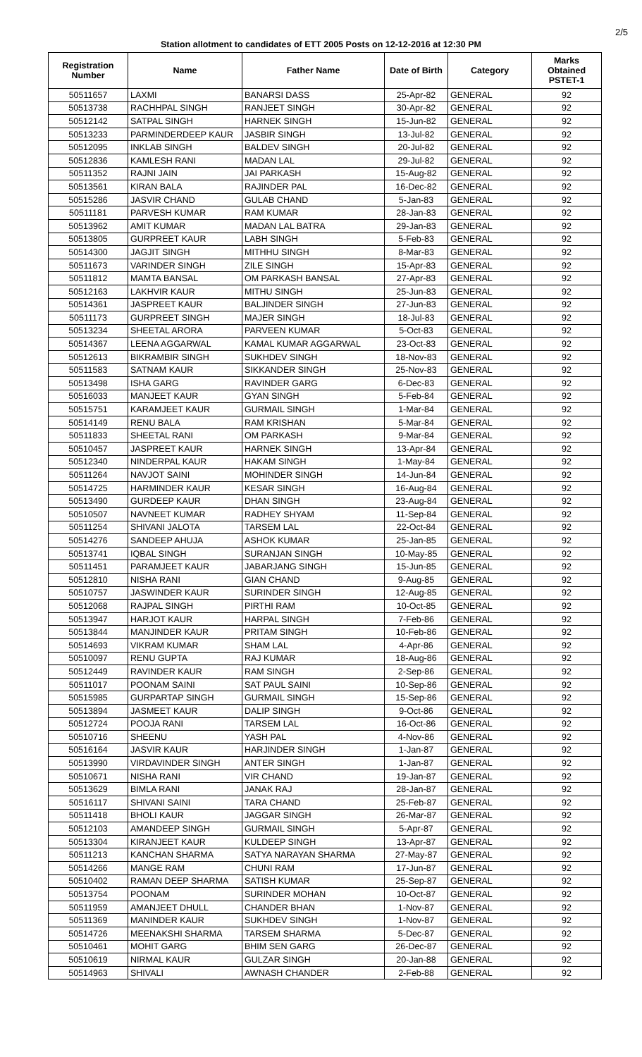2/5
Station allotment to candidates of ETT 2005 Posts on 12-12-2016 at 12:30 PM
| Registration Number | Name | Father Name | Date of Birth | Category | Marks Obtained PSTET-1 |
| --- | --- | --- | --- | --- | --- |
| 50511657 | LAXMI | BANARSI DASS | 25-Apr-82 | GENERAL | 92 |
| 50513738 | RACHHPAL SINGH | RANJEET SINGH | 30-Apr-82 | GENERAL | 92 |
| 50512142 | SATPAL SINGH | HARNEK SINGH | 15-Jun-82 | GENERAL | 92 |
| 50513233 | PARMINDERDEEP KAUR | JASBIR SINGH | 13-Jul-82 | GENERAL | 92 |
| 50512095 | INKLAB SINGH | BALDEV SINGH | 20-Jul-82 | GENERAL | 92 |
| 50512836 | KAMLESH RANI | MADAN LAL | 29-Jul-82 | GENERAL | 92 |
| 50511352 | RAJNI JAIN | JAI PARKASH | 15-Aug-82 | GENERAL | 92 |
| 50513561 | KIRAN BALA | RAJINDER PAL | 16-Dec-82 | GENERAL | 92 |
| 50515286 | JASVIR CHAND | GULAB CHAND | 5-Jan-83 | GENERAL | 92 |
| 50511181 | PARVESH KUMAR | RAM KUMAR | 28-Jan-83 | GENERAL | 92 |
| 50513962 | AMIT KUMAR | MADAN LAL BATRA | 29-Jan-83 | GENERAL | 92 |
| 50513805 | GURPREET KAUR | LABH SINGH | 5-Feb-83 | GENERAL | 92 |
| 50514300 | JAGJIT SINGH | MITHHU SINGH | 8-Mar-83 | GENERAL | 92 |
| 50511673 | VARINDER SINGH | ZILE SINGH | 15-Apr-83 | GENERAL | 92 |
| 50511812 | MAMTA BANSAL | OM PARKASH BANSAL | 27-Apr-83 | GENERAL | 92 |
| 50512163 | LAKHVIR KAUR | MITHU SINGH | 25-Jun-83 | GENERAL | 92 |
| 50514361 | JASPREET KAUR | BALJINDER SINGH | 27-Jun-83 | GENERAL | 92 |
| 50511173 | GURPREET SINGH | MAJER SINGH | 18-Jul-83 | GENERAL | 92 |
| 50513234 | SHEETAL ARORA | PARVEEN KUMAR | 5-Oct-83 | GENERAL | 92 |
| 50514367 | LEENA AGGARWAL | KAMAL KUMAR AGGARWAL | 23-Oct-83 | GENERAL | 92 |
| 50512613 | BIKRAMBIR SINGH | SUKHDEV SINGH | 18-Nov-83 | GENERAL | 92 |
| 50511583 | SATNAM KAUR | SIKKANDER SINGH | 25-Nov-83 | GENERAL | 92 |
| 50513498 | ISHA GARG | RAVINDER GARG | 6-Dec-83 | GENERAL | 92 |
| 50516033 | MANJEET KAUR | GYAN SINGH | 5-Feb-84 | GENERAL | 92 |
| 50515751 | KARAMJEET KAUR | GURMAIL SINGH | 1-Mar-84 | GENERAL | 92 |
| 50514149 | RENU BALA | RAM KRISHAN | 5-Mar-84 | GENERAL | 92 |
| 50511833 | SHEETAL RANI | OM PARKASH | 9-Mar-84 | GENERAL | 92 |
| 50510457 | JASPREET KAUR | HARNEK SINGH | 13-Apr-84 | GENERAL | 92 |
| 50512340 | NINDERPAL KAUR | HAKAM SINGH | 1-May-84 | GENERAL | 92 |
| 50511264 | NAVJOT SAINI | MOHINDER SINGH | 14-Jun-84 | GENERAL | 92 |
| 50514725 | HARMINDER KAUR | KESAR SINGH | 16-Aug-84 | GENERAL | 92 |
| 50513490 | GURDEEP KAUR | DHAN SINGH | 23-Aug-84 | GENERAL | 92 |
| 50510507 | NAVNEET KUMAR | RADHEY SHYAM | 11-Sep-84 | GENERAL | 92 |
| 50511254 | SHIVANI JALOTA | TARSEM LAL | 22-Oct-84 | GENERAL | 92 |
| 50514276 | SANDEEP AHUJA | ASHOK KUMAR | 25-Jan-85 | GENERAL | 92 |
| 50513741 | IQBAL SINGH | SURANJAN SINGH | 10-May-85 | GENERAL | 92 |
| 50511451 | PARAMJEET KAUR | JABARJANG SINGH | 15-Jun-85 | GENERAL | 92 |
| 50512810 | NISHA RANI | GIAN CHAND | 9-Aug-85 | GENERAL | 92 |
| 50510757 | JASWINDER KAUR | SURINDER SINGH | 12-Aug-85 | GENERAL | 92 |
| 50512068 | RAJPAL SINGH | PIRTHI RAM | 10-Oct-85 | GENERAL | 92 |
| 50513947 | HARJOT KAUR | HARPAL SINGH | 7-Feb-86 | GENERAL | 92 |
| 50513844 | MANJINDER KAUR | PRITAM SINGH | 10-Feb-86 | GENERAL | 92 |
| 50514693 | VIKRAM KUMAR | SHAM LAL | 4-Apr-86 | GENERAL | 92 |
| 50510097 | RENU GUPTA | RAJ KUMAR | 18-Aug-86 | GENERAL | 92 |
| 50512449 | RAVINDER KAUR | RAM SINGH | 2-Sep-86 | GENERAL | 92 |
| 50511017 | POONAM SAINI | SAT PAUL SAINI | 10-Sep-86 | GENERAL | 92 |
| 50515985 | GURPARTAP SINGH | GURMAIL SINGH | 15-Sep-86 | GENERAL | 92 |
| 50513894 | JASMEET KAUR | DALIP SINGH | 9-Oct-86 | GENERAL | 92 |
| 50512724 | POOJA RANI | TARSEM LAL | 16-Oct-86 | GENERAL | 92 |
| 50510716 | SHEENU | YASH PAL | 4-Nov-86 | GENERAL | 92 |
| 50516164 | JASVIR KAUR | HARJINDER SINGH | 1-Jan-87 | GENERAL | 92 |
| 50513990 | VIRDAVINDER SINGH | ANTER SINGH | 1-Jan-87 | GENERAL | 92 |
| 50510671 | NISHA RANI | VIR CHAND | 19-Jan-87 | GENERAL | 92 |
| 50513629 | BIMLA RANI | JANAK RAJ | 28-Jan-87 | GENERAL | 92 |
| 50516117 | SHIVANI SAINI | TARA CHAND | 25-Feb-87 | GENERAL | 92 |
| 50511418 | BHOLI KAUR | JAGGAR SINGH | 26-Mar-87 | GENERAL | 92 |
| 50512103 | AMANDEEP SINGH | GURMAIL SINGH | 5-Apr-87 | GENERAL | 92 |
| 50513304 | KIRANJEET KAUR | KULDEEP SINGH | 13-Apr-87 | GENERAL | 92 |
| 50511213 | KANCHAN SHARMA | SATYA NARAYAN SHARMA | 27-May-87 | GENERAL | 92 |
| 50514266 | MANGE RAM | CHUNI RAM | 17-Jun-87 | GENERAL | 92 |
| 50510402 | RAMAN DEEP SHARMA | SATISH KUMAR | 25-Sep-87 | GENERAL | 92 |
| 50513754 | POONAM | SURINDER MOHAN | 10-Oct-87 | GENERAL | 92 |
| 50511959 | AMANJEET DHULL | CHANDER BHAN | 1-Nov-87 | GENERAL | 92 |
| 50511369 | MANINDER KAUR | SUKHDEV SINGH | 1-Nov-87 | GENERAL | 92 |
| 50514726 | MEENAKSHI SHARMA | TARSEM SHARMA | 5-Dec-87 | GENERAL | 92 |
| 50510461 | MOHIT GARG | BHIM SEN GARG | 26-Dec-87 | GENERAL | 92 |
| 50510619 | NIRMAL KAUR | GULZAR SINGH | 20-Jan-88 | GENERAL | 92 |
| 50514963 | SHIVALI | AWNASH CHANDER | 2-Feb-88 | GENERAL | 92 |